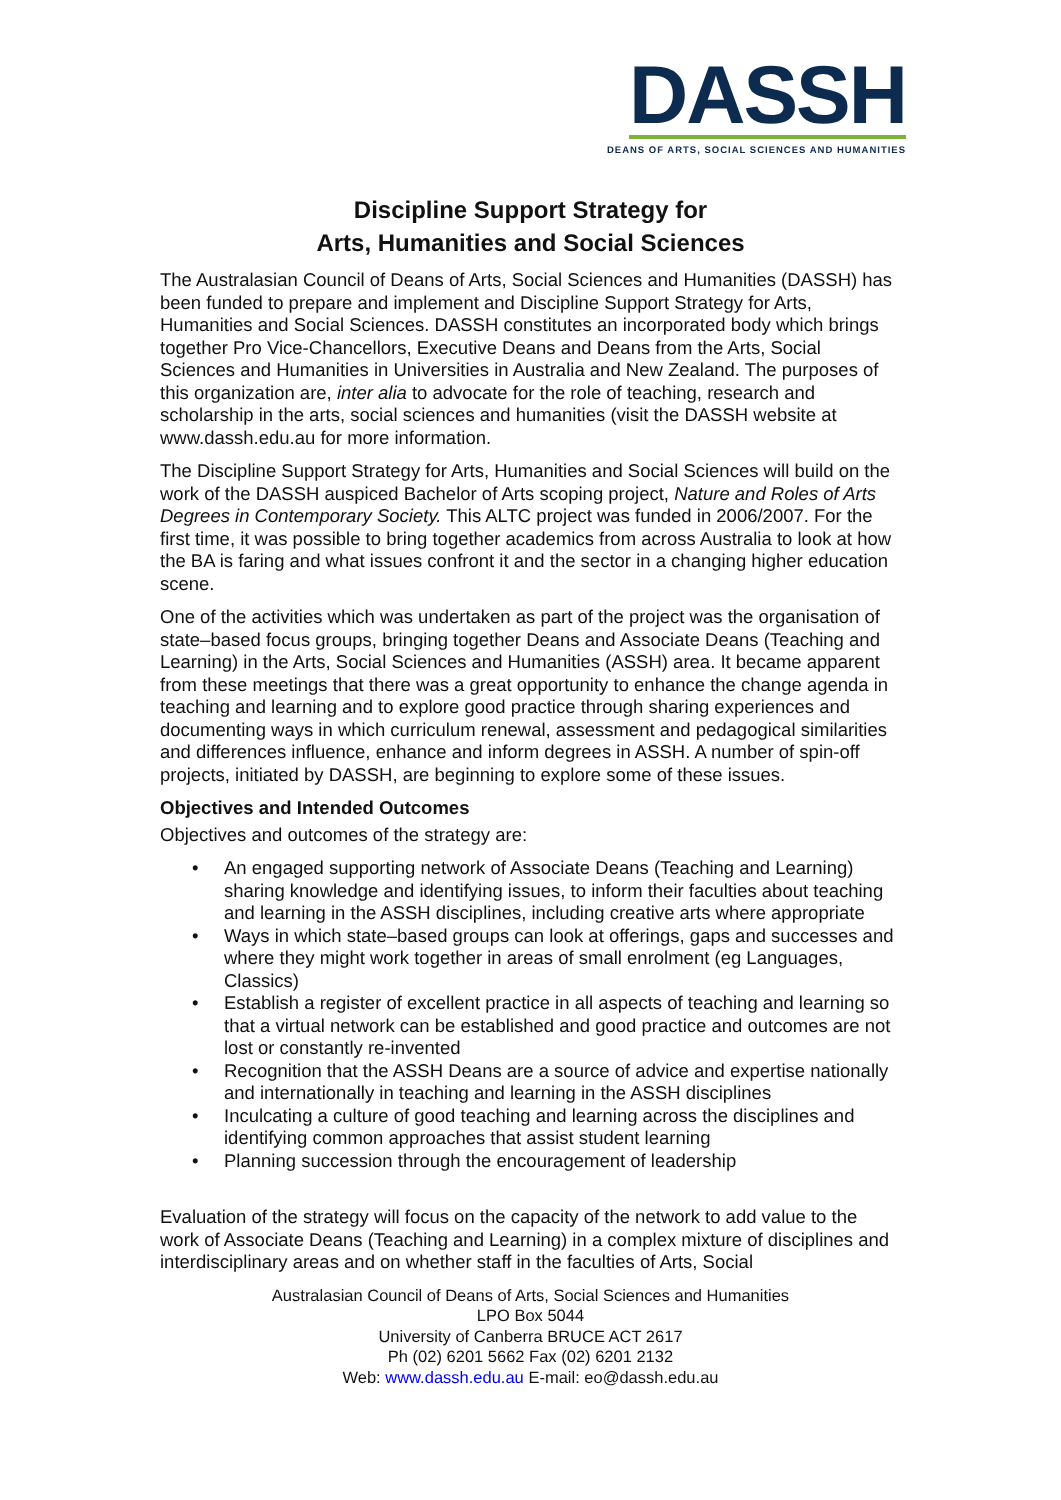DASSH
DEANS OF ARTS, SOCIAL SCIENCES AND HUMANITIES
Discipline Support Strategy for
Arts, Humanities and Social Sciences
The Australasian Council of Deans of Arts, Social Sciences and Humanities (DASSH) has been funded to prepare and implement and Discipline Support Strategy for Arts, Humanities and Social Sciences. DASSH constitutes an incorporated body which brings together Pro Vice-Chancellors, Executive Deans and Deans from the Arts, Social Sciences and Humanities in Universities in Australia and New Zealand. The purposes of this organization are, inter alia to advocate for the role of teaching, research and scholarship in the arts, social sciences and humanities (visit the DASSH website at www.dassh.edu.au for more information.
The Discipline Support Strategy for Arts, Humanities and Social Sciences will build on the work of the DASSH auspiced Bachelor of Arts scoping project, Nature and Roles of Arts Degrees in Contemporary Society. This ALTC project was funded in 2006/2007. For the first time, it was possible to bring together academics from across Australia to look at how the BA is faring and what issues confront it and the sector in a changing higher education scene.
One of the activities which was undertaken as part of the project was the organisation of state–based focus groups, bringing together Deans and Associate Deans (Teaching and Learning) in the Arts, Social Sciences and Humanities (ASSH) area. It became apparent from these meetings that there was a great opportunity to enhance the change agenda in teaching and learning and to explore good practice through sharing experiences and documenting ways in which curriculum renewal, assessment and pedagogical similarities and differences influence, enhance and inform degrees in ASSH. A number of spin-off projects, initiated by DASSH, are beginning to explore some of these issues.
Objectives and Intended Outcomes
Objectives and outcomes of the strategy are:
• An engaged supporting network of Associate Deans (Teaching and Learning) sharing knowledge and identifying issues, to inform their faculties about teaching and learning in the ASSH disciplines, including creative arts where appropriate
• Ways in which state–based groups can look at offerings, gaps and successes and where they might work together in areas of small enrolment (eg Languages, Classics)
• Establish a register of excellent practice in all aspects of teaching and learning so that a virtual network can be established and good practice and outcomes are not lost or constantly re-invented
• Recognition that the ASSH Deans are a source of advice and expertise nationally and internationally in teaching and learning in the ASSH disciplines
• Inculcating a culture of good teaching and learning across the disciplines and identifying common approaches that assist student learning
• Planning succession through the encouragement of leadership
Evaluation of the strategy will focus on the capacity of the network to add value to the work of Associate Deans (Teaching and Learning) in a complex mixture of disciplines and interdisciplinary areas and on whether staff in the faculties of Arts, Social
Australasian Council of Deans of Arts, Social Sciences and Humanities
LPO Box 5044
University of Canberra BRUCE ACT 2617
Ph (02) 6201 5662 Fax (02) 6201 2132
Web: www.dassh.edu.au E-mail: eo@dassh.edu.au